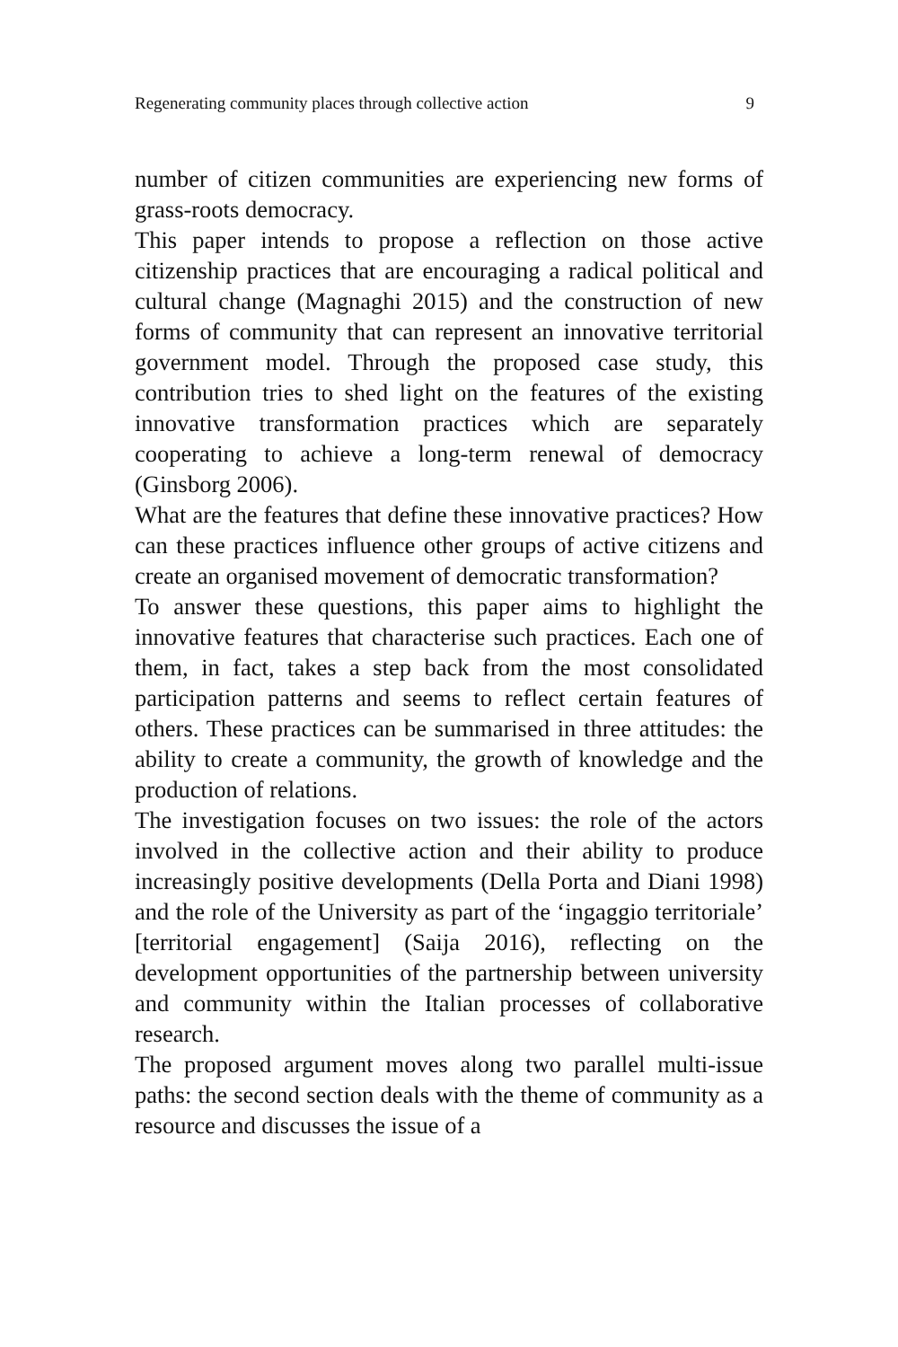Regenerating community places through collective action 9
number of citizen communities are experiencing new forms of grass-roots democracy.
This paper intends to propose a reflection on those active citizenship practices that are encouraging a radical political and cultural change (Magnaghi 2015) and the construction of new forms of community that can represent an innovative territorial government model. Through the proposed case study, this contribution tries to shed light on the features of the existing innovative transformation practices which are separately cooperating to achieve a long-term renewal of democracy (Ginsborg 2006).
What are the features that define these innovative practices? How can these practices influence other groups of active citizens and create an organised movement of democratic transformation?
To answer these questions, this paper aims to highlight the innovative features that characterise such practices. Each one of them, in fact, takes a step back from the most consolidated participation patterns and seems to reflect certain features of others. These practices can be summarised in three attitudes: the ability to create a community, the growth of knowledge and the production of relations.
The investigation focuses on two issues: the role of the actors involved in the collective action and their ability to produce increasingly positive developments (Della Porta and Diani 1998) and the role of the University as part of the ‘ingaggio territoriale’ [territorial engagement] (Saija 2016), reflecting on the development opportunities of the partnership between university and community within the Italian processes of collaborative research.
The proposed argument moves along two parallel multi-issue paths: the second section deals with the theme of community as a resource and discusses the issue of a